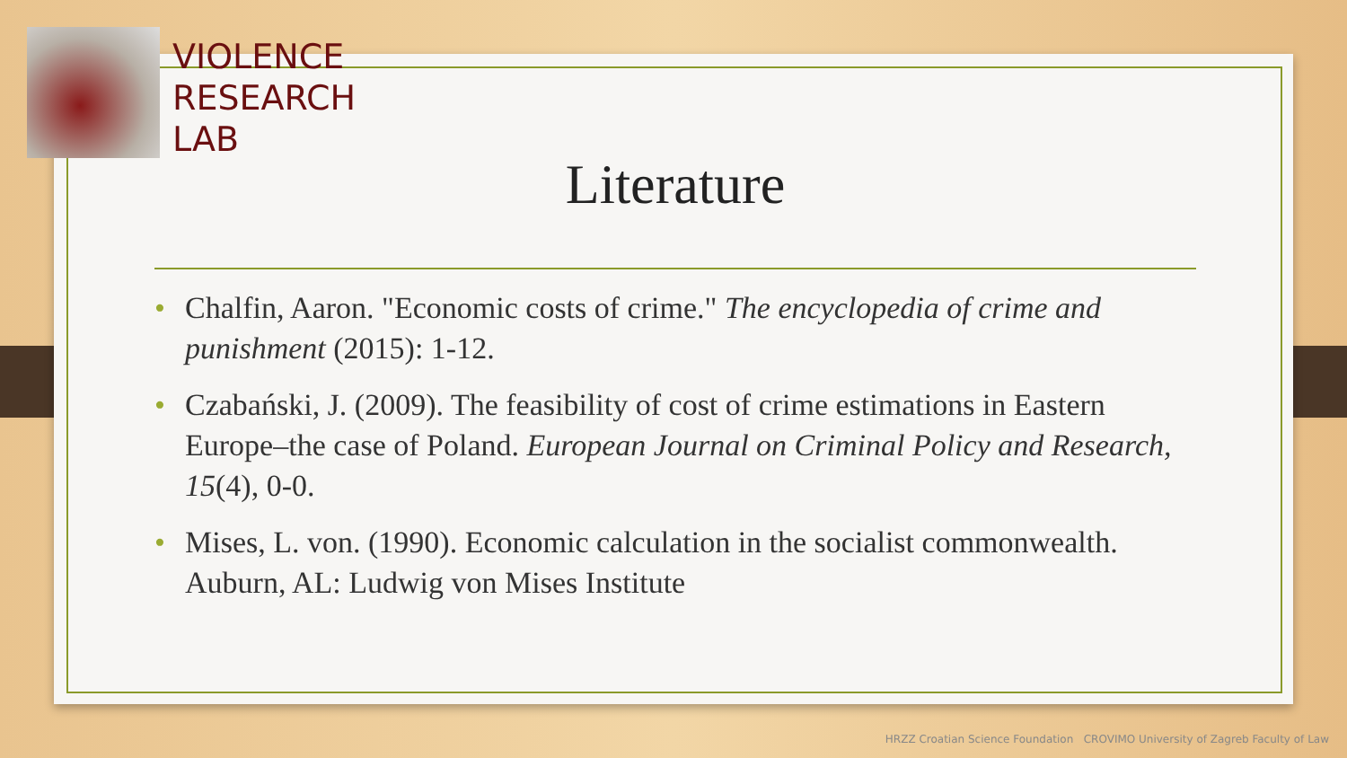VIOLENCE
RESEARCH
LAB
Literature
• Chalfin, Aaron. "Economic costs of crime." The encyclopedia of crime and punishment (2015): 1-12.
• Czabański, J. (2009). The feasibility of cost of crime estimations in Eastern Europe–the case of Poland. European Journal on Criminal Policy and Research, 15(4), 0-0.
• Mises, L. von. (1990). Economic calculation in the socialist commonwealth. Auburn, AL: Ludwig von Mises Institute
HRZZ Croatian Science Foundation CROVIMO University of Zagreb Faculty of Law